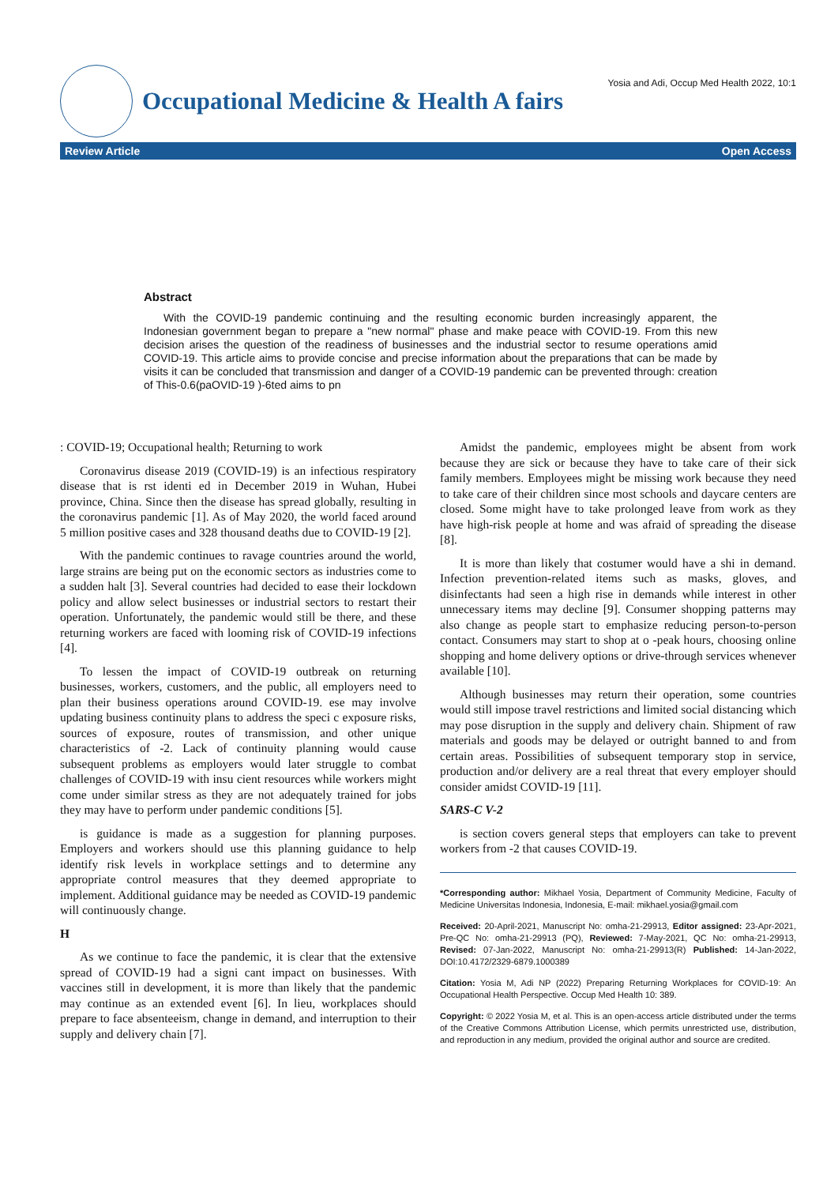Occupational Medicine & Health A fairs
Yosia and Adi, Occup Med Health 2022, 10:1
Review Article Open Access
Abstract
With the COVID-19 pandemic continuing and the resulting economic burden increasingly apparent, the Indonesian government began to prepare a "new normal" phase and make peace with COVID-19. From this new decision arises the question of the readiness of businesses and the industrial sector to resume operations amid COVID-19. This article aims to provide concise and precise information about the preparations that can be made by visits it can be concluded that transmission and danger of a COVID-19 pandemic can be prevented through: creation of This-0.6(paOVID-19 )-6ted aims to pn
: COVID-19; Occupational health; Returning to work
Coronavirus disease 2019 (COVID-19) is an infectious respiratory disease that is rst identi ed in December 2019 in Wuhan, Hubei province, China. Since then the disease has spread globally, resulting in the coronavirus pandemic [1]. As of May 2020, the world faced around 5 million positive cases and 328 thousand deaths due to COVID-19 [2].
With the pandemic continues to ravage countries around the world, large strains are being put on the economic sectors as industries come to a sudden halt [3]. Several countries had decided to ease their lockdown policy and allow select businesses or industrial sectors to restart their operation. Unfortunately, the pandemic would still be there, and these returning workers are faced with looming risk of COVID-19 infections [4].
To lessen the impact of COVID-19 outbreak on returning businesses, workers, customers, and the public, all employers need to plan their business operations around COVID-19. ese may involve updating business continuity plans to address the speci c exposure risks, sources of exposure, routes of transmission, and other unique characteristics of -2. Lack of continuity planning would cause subsequent problems as employers would later struggle to combat challenges of COVID-19 with insu cient resources while workers might come under similar stress as they are not adequately trained for jobs they may have to perform under pandemic conditions [5].
is guidance is made as a suggestion for planning purposes. Employers and workers should use this planning guidance to help identify risk levels in workplace settings and to determine any appropriate control measures that they deemed appropriate to implement. Additional guidance may be needed as COVID-19 pandemic will continuously change.
H
As we continue to face the pandemic, it is clear that the extensive spread of COVID-19 had a signi cant impact on businesses. With vaccines still in development, it is more than likely that the pandemic may continue as an extended event [6]. In lieu, workplaces should prepare to face absenteeism, change in demand, and interruption to their supply and delivery chain [7].
Amidst the pandemic, employees might be absent from work because they are sick or because they have to take care of their sick family members. Employees might be missing work because they need to take care of their children since most schools and daycare centers are closed. Some might have to take prolonged leave from work as they have high-risk people at home and was afraid of spreading the disease [8].
It is more than likely that costumer would have a shi in demand. Infection prevention-related items such as masks, gloves, and disinfectants had seen a high rise in demands while interest in other unnecessary items may decline [9]. Consumer shopping patterns may also change as people start to emphasize reducing person-to-person contact. Consumers may start to shop at o -peak hours, choosing online shopping and home delivery options or drive-through services whenever available [10].
Although businesses may return their operation, some countries would still impose travel restrictions and limited social distancing which may pose disruption in the supply and delivery chain. Shipment of raw materials and goods may be delayed or outright banned to and from certain areas. Possibilities of subsequent temporary stop in service, production and/or delivery are a real threat that every employer should consider amidst COVID-19 [11].
SARS-C V-2
is section covers general steps that employers can take to prevent workers from -2 that causes COVID-19.
*Corresponding author: Mikhael Yosia, Department of Community Medicine, Faculty of Medicine Universitas Indonesia, Indonesia, E-mail: mikhael.yosia@gmail.com
Received: 20-April-2021, Manuscript No: omha-21-29913, Editor assigned: 23-Apr-2021, Pre-QC No: omha-21-29913 (PQ), Reviewed: 7-May-2021, QC No: omha-21-29913, Revised: 07-Jan-2022, Manuscript No: omha-21-29913(R) Published: 14-Jan-2022, DOI:10.4172/2329-6879.1000389
Citation: Yosia M, Adi NP (2022) Preparing Returning Workplaces for COVID-19: An Occupational Health Perspective. Occup Med Health 10: 389.
Copyright: © 2022 Yosia M, et al. This is an open-access article distributed under the terms of the Creative Commons Attribution License, which permits unrestricted use, distribution, and reproduction in any medium, provided the original author and source are credited.